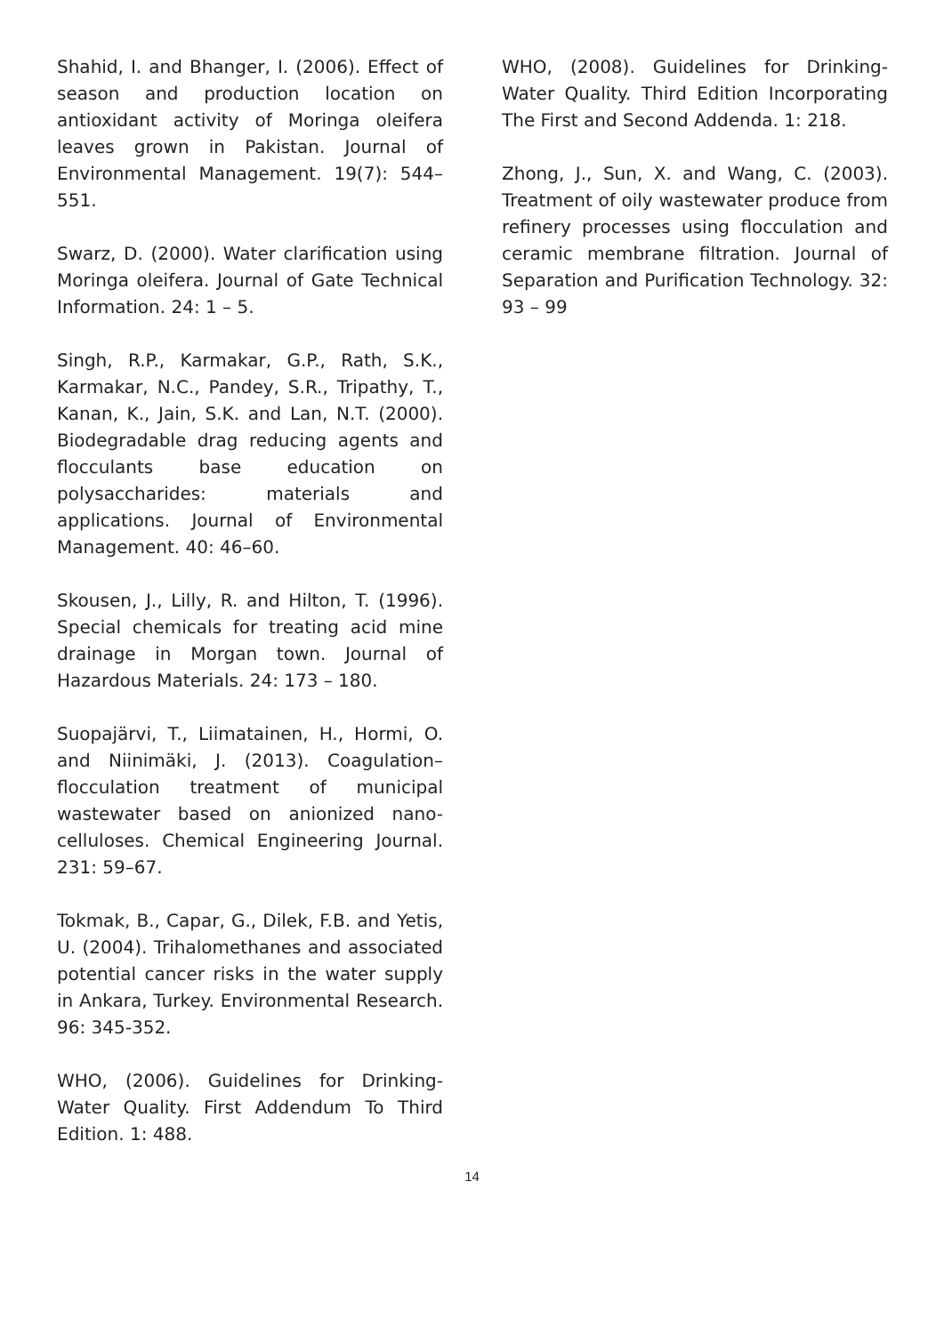Shahid, I. and Bhanger, I. (2006). Effect of season and production location on antioxidant activity of Moringa oleifera leaves grown in Pakistan. Journal of Environmental Management. 19(7): 544–551.
Swarz, D. (2000). Water clarification using Moringa oleifera. Journal of Gate Technical Information. 24: 1 – 5.
Singh, R.P., Karmakar, G.P., Rath, S.K., Karmakar, N.C., Pandey, S.R., Tripathy, T., Kanan, K., Jain, S.K. and Lan, N.T. (2000). Biodegradable drag reducing agents and flocculants base education on polysaccharides: materials and applications. Journal of Environmental Management. 40: 46–60.
Skousen, J., Lilly, R. and Hilton, T. (1996). Special chemicals for treating acid mine drainage in Morgan town. Journal of Hazardous Materials. 24: 173 – 180.
Suopajärvi, T., Liimatainen, H., Hormi, O. and Niinimäki, J. (2013). Coagulation–flocculation treatment of municipal wastewater based on anionized nano-celluloses. Chemical Engineering Journal. 231: 59–67.
Tokmak, B., Capar, G., Dilek, F.B. and Yetis, U. (2004). Trihalomethanes and associated potential cancer risks in the water supply in Ankara, Turkey. Environmental Research. 96: 345-352.
WHO, (2006). Guidelines for Drinking-Water Quality. First Addendum To Third Edition. 1: 488.
WHO, (2008). Guidelines for Drinking-Water Quality. Third Edition Incorporating The First and Second Addenda. 1: 218.
Zhong, J., Sun, X. and Wang, C. (2003). Treatment of oily wastewater produce from refinery processes using flocculation and ceramic membrane filtration. Journal of Separation and Purification Technology. 32: 93 – 99
14